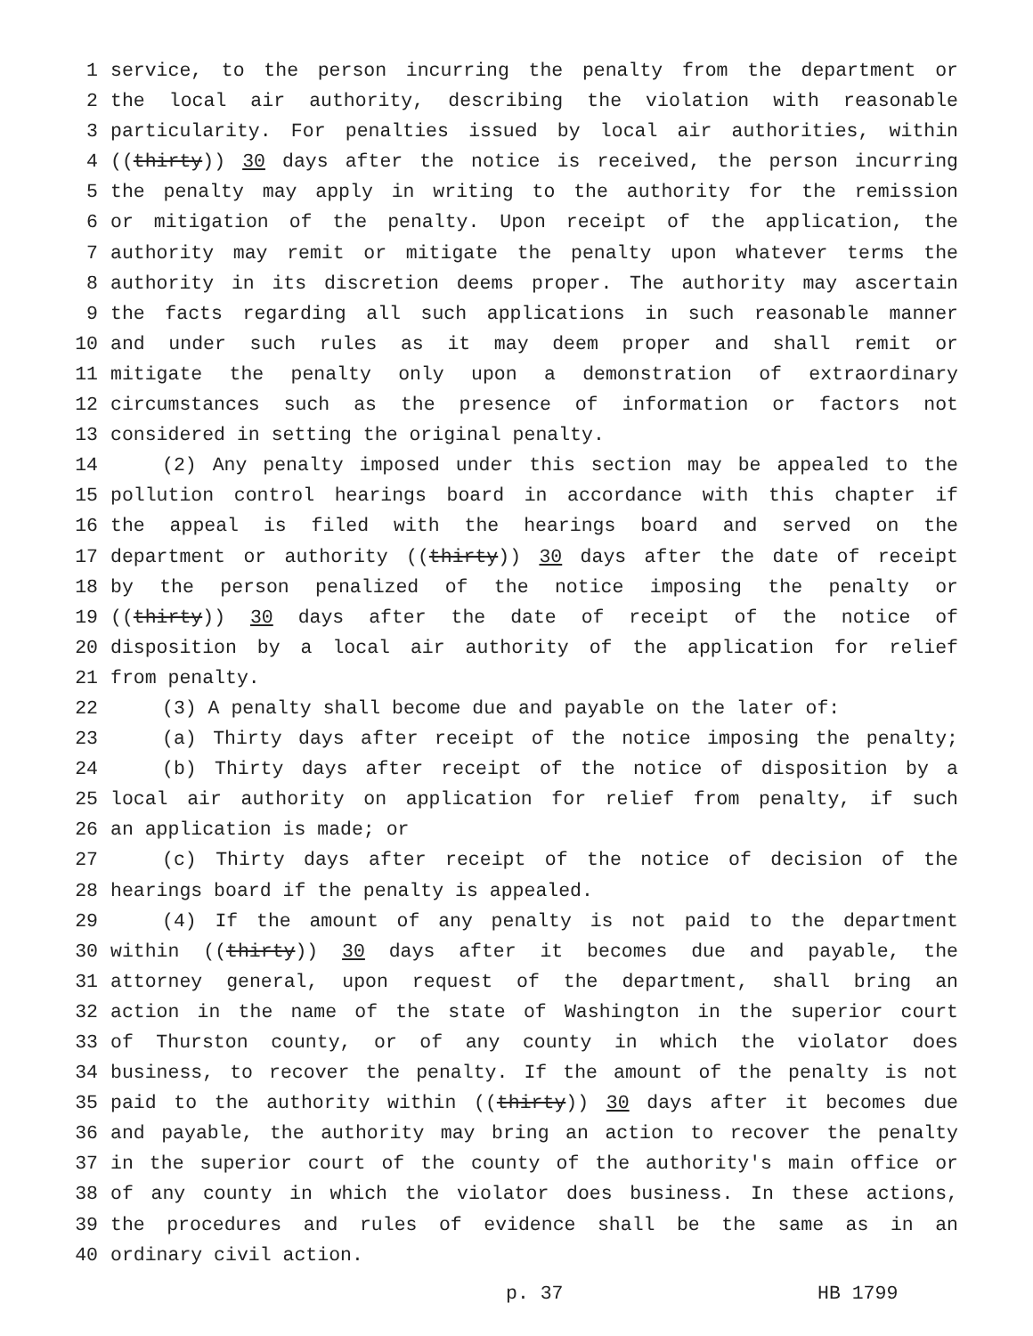1 service, to the person incurring the penalty from the department or
2 the local air authority, describing the violation with reasonable
3 particularity. For penalties issued by local air authorities, within
4 ((thirty)) 30 days after the notice is received, the person incurring
5 the penalty may apply in writing to the authority for the remission
6 or mitigation of the penalty. Upon receipt of the application, the
7 authority may remit or mitigate the penalty upon whatever terms the
8 authority in its discretion deems proper. The authority may ascertain
9 the facts regarding all such applications in such reasonable manner
10 and under such rules as it may deem proper and shall remit or
11 mitigate the penalty only upon a demonstration of extraordinary
12 circumstances such as the presence of information or factors not
13 considered in setting the original penalty.
14 (2) Any penalty imposed under this section may be appealed to the
15 pollution control hearings board in accordance with this chapter if
16 the appeal is filed with the hearings board and served on the
17 department or authority ((thirty)) 30 days after the date of receipt
18 by the person penalized of the notice imposing the penalty or
19 ((thirty)) 30 days after the date of receipt of the notice of
20 disposition by a local air authority of the application for relief
21 from penalty.
22 (3) A penalty shall become due and payable on the later of:
23 (a) Thirty days after receipt of the notice imposing the penalty;
24 (b) Thirty days after receipt of the notice of disposition by a
25 local air authority on application for relief from penalty, if such
26 an application is made; or
27 (c) Thirty days after receipt of the notice of decision of the
28 hearings board if the penalty is appealed.
29 (4) If the amount of any penalty is not paid to the department
30 within ((thirty)) 30 days after it becomes due and payable, the
31 attorney general, upon request of the department, shall bring an
32 action in the name of the state of Washington in the superior court
33 of Thurston county, or of any county in which the violator does
34 business, to recover the penalty. If the amount of the penalty is not
35 paid to the authority within ((thirty)) 30 days after it becomes due
36 and payable, the authority may bring an action to recover the penalty
37 in the superior court of the county of the authority's main office or
38 of any county in which the violator does business. In these actions,
39 the procedures and rules of evidence shall be the same as in an
40 ordinary civil action.
p. 37 HB 1799